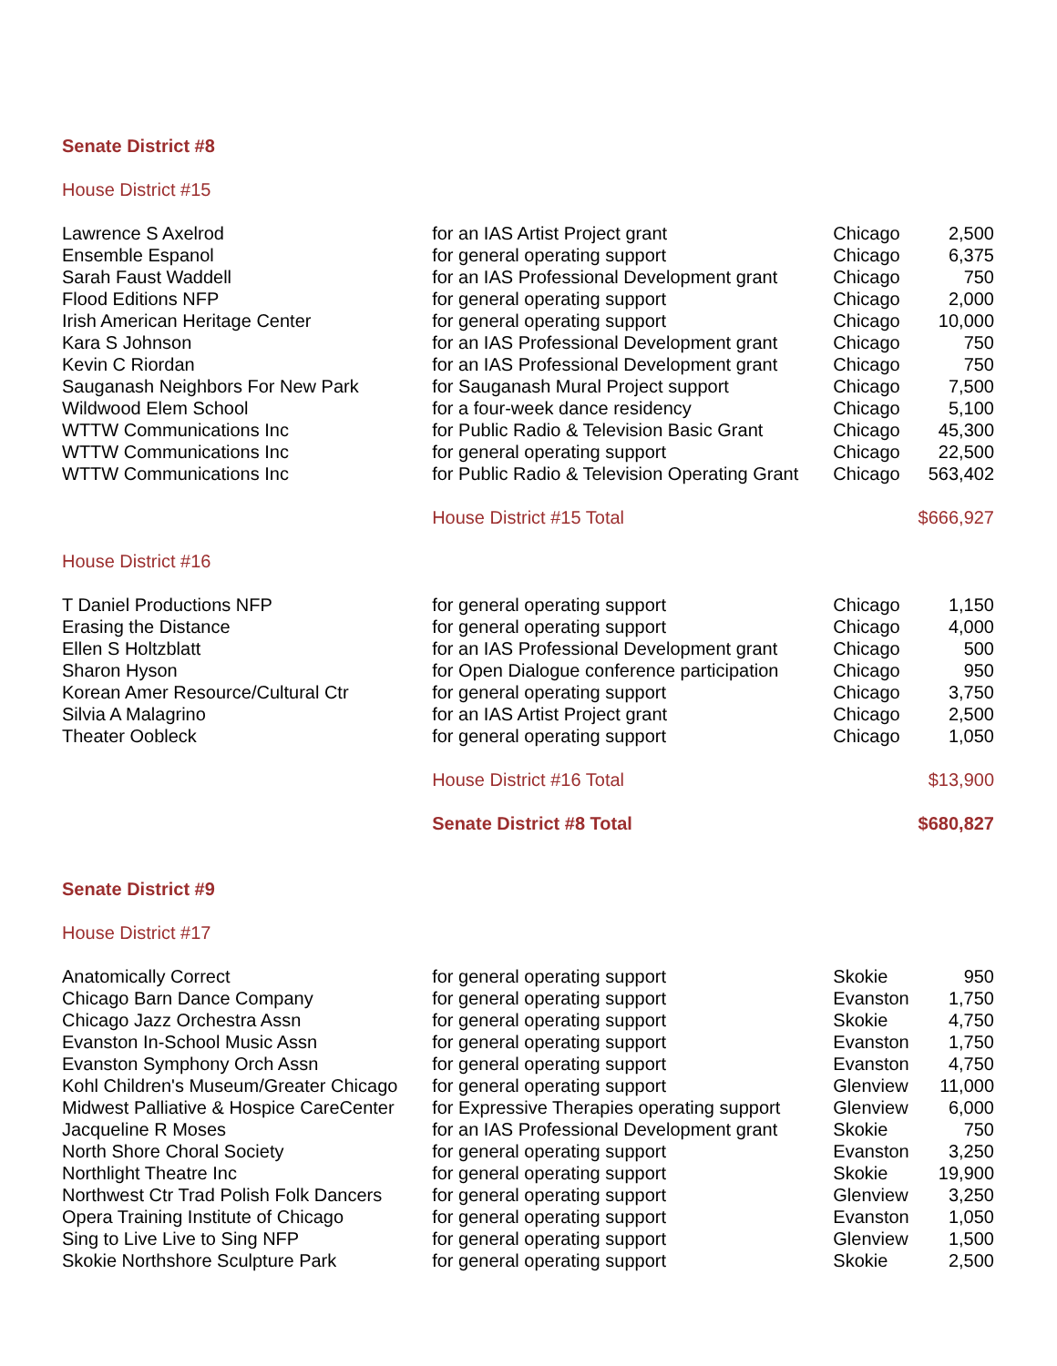| Senate District #8 | | | |
| House District #15 | | | |
| Lawrence S Axelrod | for an IAS Artist Project grant | Chicago | 2,500 |
| Ensemble Espanol | for general operating support | Chicago | 6,375 |
| Sarah Faust Waddell | for an IAS Professional Development grant | Chicago | 750 |
| Flood Editions NFP | for general operating support | Chicago | 2,000 |
| Irish American Heritage Center | for general operating support | Chicago | 10,000 |
| Kara S Johnson | for an IAS Professional Development grant | Chicago | 750 |
| Kevin C Riordan | for an IAS Professional Development grant | Chicago | 750 |
| Sauganash Neighbors For New Park | for Sauganash Mural Project support | Chicago | 7,500 |
| Wildwood Elem School | for a four-week dance residency | Chicago | 5,100 |
| WTTW Communications Inc | for Public Radio & Television Basic Grant | Chicago | 45,300 |
| WTTW Communications Inc | for general operating support | Chicago | 22,500 |
| WTTW Communications Inc | for Public Radio & Television Operating Grant | Chicago | 563,402 |
| | House District #15 Total | | $666,927 |
| House District #16 | | | |
| T Daniel Productions NFP | for general operating support | Chicago | 1,150 |
| Erasing the Distance | for general operating support | Chicago | 4,000 |
| Ellen S Holtzblatt | for an IAS Professional Development grant | Chicago | 500 |
| Sharon Hyson | for Open Dialogue conference participation | Chicago | 950 |
| Korean Amer Resource/Cultural Ctr | for general operating support | Chicago | 3,750 |
| Silvia A Malagrino | for an IAS Artist Project grant | Chicago | 2,500 |
| Theater Oobleck | for general operating support | Chicago | 1,050 |
| | House District #16 Total | | $13,900 |
| | Senate District #8 Total | | $680,827 |
| Senate District #9 | | | |
| House District #17 | | | |
| Anatomically Correct | for general operating support | Skokie | 950 |
| Chicago Barn Dance Company | for general operating support | Evanston | 1,750 |
| Chicago Jazz Orchestra Assn | for general operating support | Skokie | 4,750 |
| Evanston In-School Music Assn | for general operating support | Evanston | 1,750 |
| Evanston Symphony Orch Assn | for general operating support | Evanston | 4,750 |
| Kohl Children's Museum/Greater Chicago | for general operating support | Glenview | 11,000 |
| Midwest Palliative & Hospice CareCenter | for Expressive Therapies operating support | Glenview | 6,000 |
| Jacqueline R Moses | for an IAS Professional Development grant | Skokie | 750 |
| North Shore Choral Society | for general operating support | Evanston | 3,250 |
| Northlight Theatre Inc | for general operating support | Skokie | 19,900 |
| Northwest Ctr Trad Polish Folk Dancers | for general operating support | Glenview | 3,250 |
| Opera Training Institute of Chicago | for general operating support | Evanston | 1,050 |
| Sing to Live Live to Sing NFP | for general operating support | Glenview | 1,500 |
| Skokie Northshore Sculpture Park | for general operating support | Skokie | 2,500 |